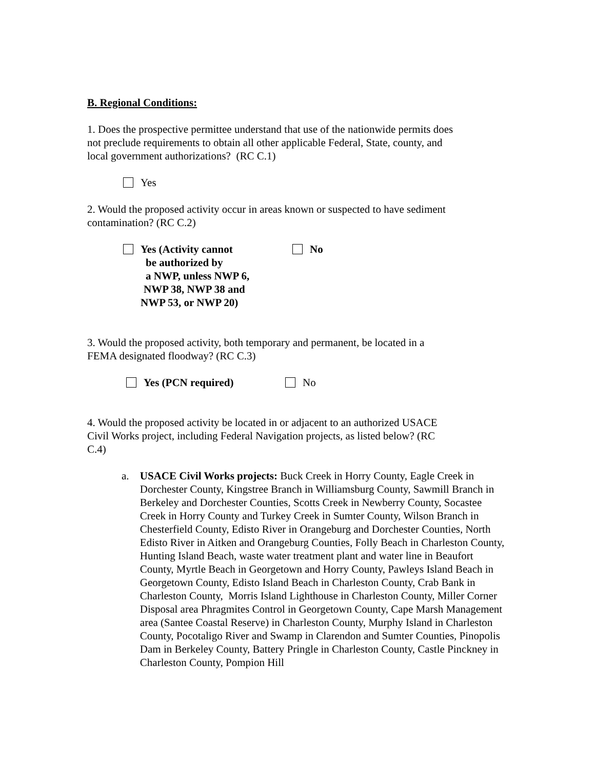B. Regional Conditions:
1. Does the prospective permittee understand that use of the nationwide permits does
not preclude requirements to obtain all other applicable Federal, State, county, and
local government authorizations? (RC C.1)
Yes
2. Would the proposed activity occur in areas known or suspected to have sediment
contamination? (RC C.2)
Yes (Activity cannot
be authorized by
a NWP, unless NWP 6,
NWP 38, NWP 38 and
NWP 53, or NWP 20)
No
3. Would the proposed activity, both temporary and permanent, be located in a
FEMA designated floodway? (RC C.3)
Yes (PCN required) No
4. Would the proposed activity be located in or adjacent to an authorized USACE
Civil Works project, including Federal Navigation projects, as listed below? (RC
C.4)
a. USACE Civil Works projects: Buck Creek in Horry County, Eagle Creek in Dorchester County, Kingstree Branch in Williamsburg County, Sawmill Branch in Berkeley and Dorchester Counties, Scotts Creek in Newberry County, Socastee Creek in Horry County and Turkey Creek in Sumter County, Wilson Branch in Chesterfield County, Edisto River in Orangeburg and Dorchester Counties, North Edisto River in Aitken and Orangeburg Counties, Folly Beach in Charleston County, Hunting Island Beach, waste water treatment plant and water line in Beaufort County, Myrtle Beach in Georgetown and Horry County, Pawleys Island Beach in Georgetown County, Edisto Island Beach in Charleston County, Crab Bank in Charleston County, Morris Island Lighthouse in Charleston County, Miller Corner Disposal area Phragmites Control in Georgetown County, Cape Marsh Management area (Santee Coastal Reserve) in Charleston County, Murphy Island in Charleston County, Pocotaligo River and Swamp in Clarendon and Sumter Counties, Pinopolis Dam in Berkeley County, Battery Pringle in Charleston County, Castle Pinckney in Charleston County, Pompion Hill